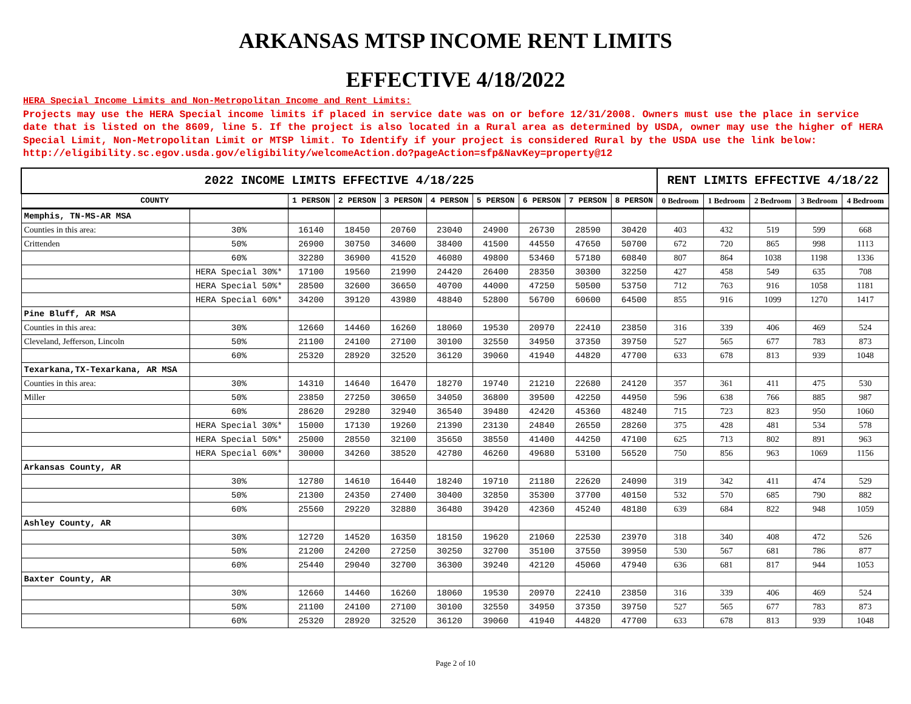ARKANSAS MTSP INCOME RENT LIMITS
EFFECTIVE 4/18/2022
HERA Special Income Limits and Non-Metropolitan Income and Rent Limits:
Projects may use the HERA Special income limits if placed in service date was on or before 12/31/2008. Owners must use the place in service date that is listed on the 8609, line 5. If the project is also located in a Rural area as determined by USDA, owner may use the higher of HERA Special Limit, Non-Metropolitan Limit or MTSP limit. To Identify if your project is considered Rural by the USDA use the link below: http://eligibility.sc.egov.usda.gov/eligibility/welcomeAction.do?pageAction=sfp&NavKey=property@12
| 2022 INCOME LIMITS EFFECTIVE 4/18/225 | | | | | | | | | | RENT LIMITS EFFECTIVE 4/18/22 | | | | |
| --- | --- | --- | --- | --- | --- | --- | --- | --- | --- | --- | --- | --- | --- | --- |
| COUNTY | | 1 PERSON | 2 PERSON | 3 PERSON | 4 PERSON | 5 PERSON | 6 PERSON | 7 PERSON | 8 PERSON | 0 Bedroom | 1 Bedroom | 2 Bedroom | 3 Bedroom | 4 Bedroom |
| Memphis, TN-MS-AR MSA | | | | | | | | | | | | | | |
| Counties in this area: | 30% | 16140 | 18450 | 20760 | 23040 | 24900 | 26730 | 28590 | 30420 | 403 | 432 | 519 | 599 | 668 |
| Crittenden | 50% | 26900 | 30750 | 34600 | 38400 | 41500 | 44550 | 47650 | 50700 | 672 | 720 | 865 | 998 | 1113 |
| | 60% | 32280 | 36900 | 41520 | 46080 | 49800 | 53460 | 57180 | 60840 | 807 | 864 | 1038 | 1198 | 1336 |
| | HERA Special 30%* | 17100 | 19560 | 21990 | 24420 | 26400 | 28350 | 30300 | 32250 | 427 | 458 | 549 | 635 | 708 |
| | HERA Special 50%* | 28500 | 32600 | 36650 | 40700 | 44000 | 47250 | 50500 | 53750 | 712 | 763 | 916 | 1058 | 1181 |
| | HERA Special 60%* | 34200 | 39120 | 43980 | 48840 | 52800 | 56700 | 60600 | 64500 | 855 | 916 | 1099 | 1270 | 1417 |
| Pine Bluff, AR MSA | | | | | | | | | | | | | | |
| Counties in this area: | 30% | 12660 | 14460 | 16260 | 18060 | 19530 | 20970 | 22410 | 23850 | 316 | 339 | 406 | 469 | 524 |
| Cleveland, Jefferson, Lincoln | 50% | 21100 | 24100 | 27100 | 30100 | 32550 | 34950 | 37350 | 39750 | 527 | 565 | 677 | 783 | 873 |
| | 60% | 25320 | 28920 | 32520 | 36120 | 39060 | 41940 | 44820 | 47700 | 633 | 678 | 813 | 939 | 1048 |
| Texarkana,TX-Texarkana, AR MSA | | | | | | | | | | | | | | |
| Counties in this area: | 30% | 14310 | 14640 | 16470 | 18270 | 19740 | 21210 | 22680 | 24120 | 357 | 361 | 411 | 475 | 530 |
| Miller | 50% | 23850 | 27250 | 30650 | 34050 | 36800 | 39500 | 42250 | 44950 | 596 | 638 | 766 | 885 | 987 |
| | 60% | 28620 | 29280 | 32940 | 36540 | 39480 | 42420 | 45360 | 48240 | 715 | 723 | 823 | 950 | 1060 |
| | HERA Special 30%* | 15000 | 17130 | 19260 | 21390 | 23130 | 24840 | 26550 | 28260 | 375 | 428 | 481 | 534 | 578 |
| | HERA Special 50%* | 25000 | 28550 | 32100 | 35650 | 38550 | 41400 | 44250 | 47100 | 625 | 713 | 802 | 891 | 963 |
| | HERA Special 60%* | 30000 | 34260 | 38520 | 42780 | 46260 | 49680 | 53100 | 56520 | 750 | 856 | 963 | 1069 | 1156 |
| Arkansas County, AR | | | | | | | | | | | | | | |
| | 30% | 12780 | 14610 | 16440 | 18240 | 19710 | 21180 | 22620 | 24090 | 319 | 342 | 411 | 474 | 529 |
| | 50% | 21300 | 24350 | 27400 | 30400 | 32850 | 35300 | 37700 | 40150 | 532 | 570 | 685 | 790 | 882 |
| | 60% | 25560 | 29220 | 32880 | 36480 | 39420 | 42360 | 45240 | 48180 | 639 | 684 | 822 | 948 | 1059 |
| Ashley County, AR | | | | | | | | | | | | | | |
| | 30% | 12720 | 14520 | 16350 | 18150 | 19620 | 21060 | 22530 | 23970 | 318 | 340 | 408 | 472 | 526 |
| | 50% | 21200 | 24200 | 27250 | 30250 | 32700 | 35100 | 37550 | 39950 | 530 | 567 | 681 | 786 | 877 |
| | 60% | 25440 | 29040 | 32700 | 36300 | 39240 | 42120 | 45060 | 47940 | 636 | 681 | 817 | 944 | 1053 |
| Baxter County, AR | | | | | | | | | | | | | | |
| | 30% | 12660 | 14460 | 16260 | 18060 | 19530 | 20970 | 22410 | 23850 | 316 | 339 | 406 | 469 | 524 |
| | 50% | 21100 | 24100 | 27100 | 30100 | 32550 | 34950 | 37350 | 39750 | 527 | 565 | 677 | 783 | 873 |
| | 60% | 25320 | 28920 | 32520 | 36120 | 39060 | 41940 | 44820 | 47700 | 633 | 678 | 813 | 939 | 1048 |
Page 2 of 10